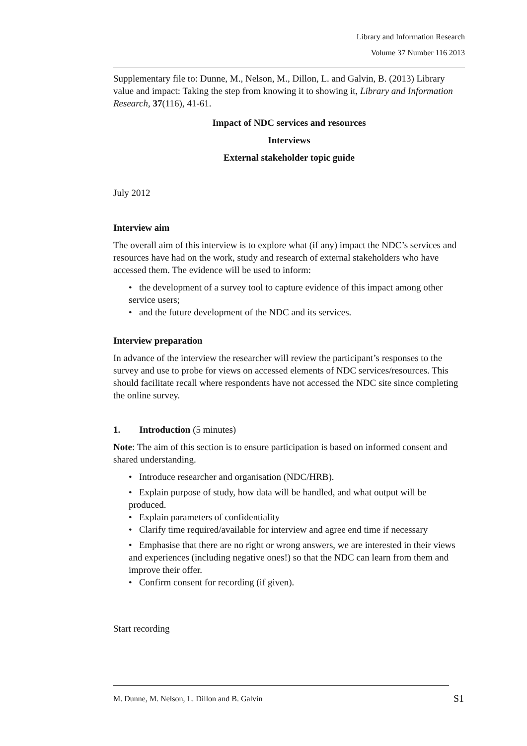Library and Information Research
Volume 37 Number 116 2013
Supplementary file to: Dunne, M., Nelson, M., Dillon, L. and Galvin, B. (2013) Library value and impact: Taking the step from knowing it to showing it, Library and Information Research, 37(116), 41-61.
Impact of NDC services and resources
Interviews
External stakeholder topic guide
July 2012
Interview aim
The overall aim of this interview is to explore what (if any) impact the NDC’s services and resources have had on the work, study and research of external stakeholders who have accessed them. The evidence will be used to inform:
• the development of a survey tool to capture evidence of this impact among other service users;
• and the future development of the NDC and its services.
Interview preparation
In advance of the interview the researcher will review the participant’s responses to the survey and use to probe for views on accessed elements of NDC services/resources. This should facilitate recall where respondents have not accessed the NDC site since completing the online survey.
1. Introduction (5 minutes)
Note: The aim of this section is to ensure participation is based on informed consent and shared understanding.
• Introduce researcher and organisation (NDC/HRB).
• Explain purpose of study, how data will be handled, and what output will be produced.
• Explain parameters of confidentiality
• Clarify time required/available for interview and agree end time if necessary
• Emphasise that there are no right or wrong answers, we are interested in their views and experiences (including negative ones!) so that the NDC can learn from them and improve their offer.
• Confirm consent for recording (if given).
Start recording
M. Dunne, M. Nelson, L. Dillon and B. Galvin S1